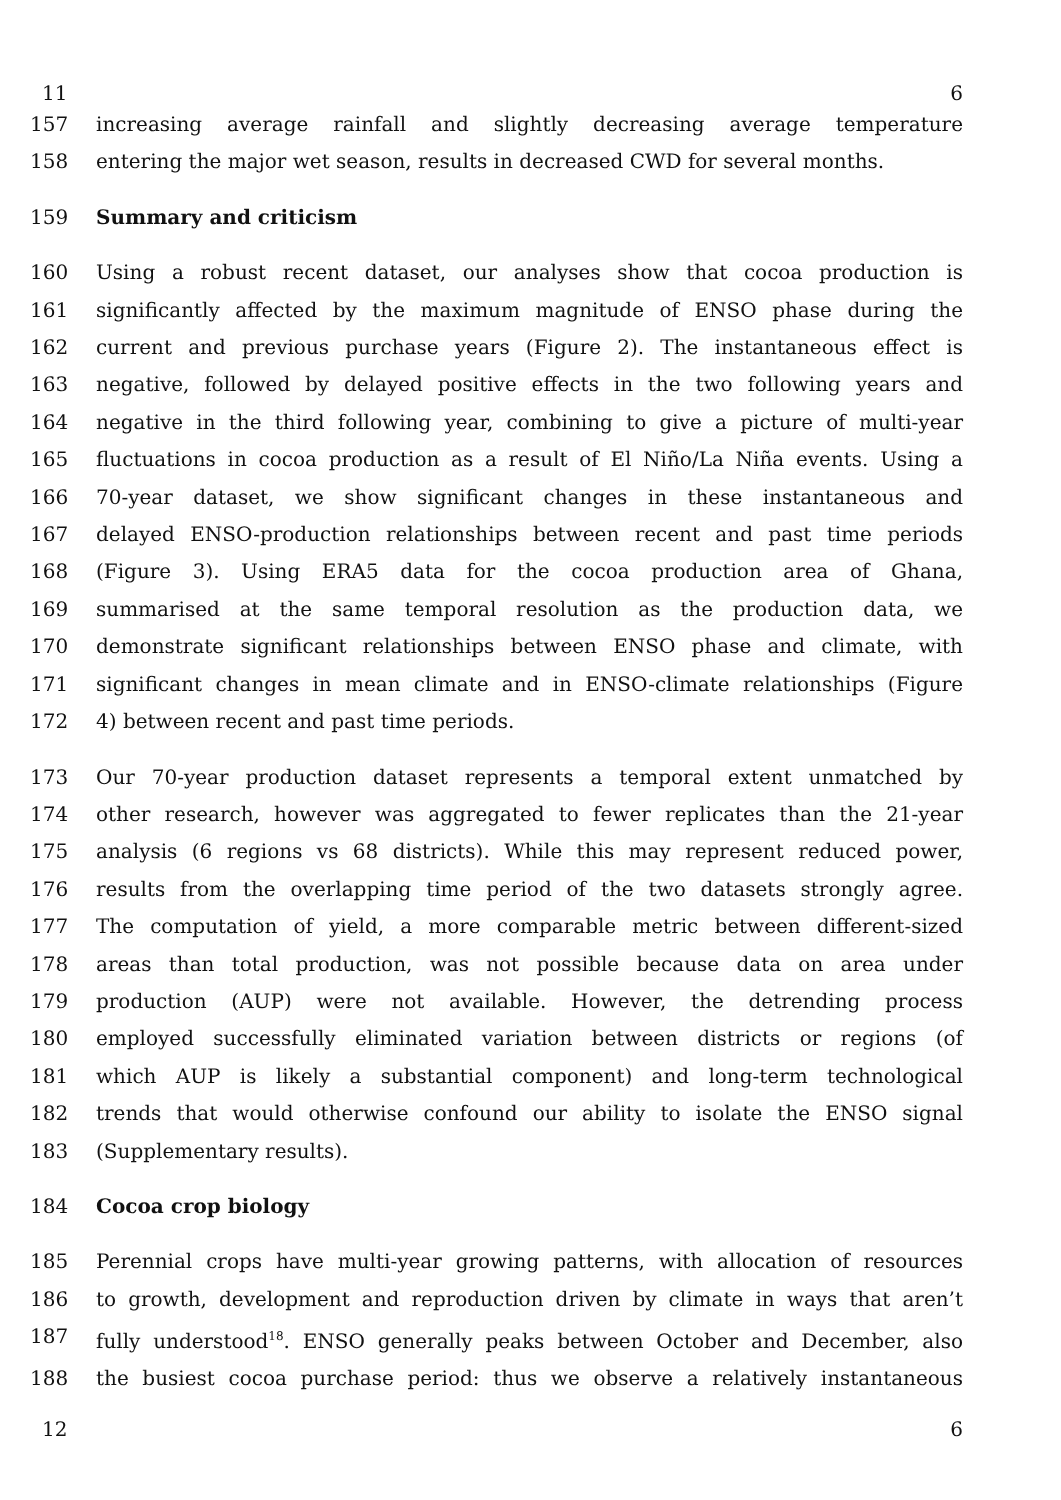11 6
157 increasing average rainfall and slightly decreasing average temperature
158 entering the major wet season, results in decreased CWD for several months.
159 Summary and criticism
160 Using a robust recent dataset, our analyses show that cocoa production is
161 significantly affected by the maximum magnitude of ENSO phase during the
162 current and previous purchase years (Figure 2). The instantaneous effect is
163 negative, followed by delayed positive effects in the two following years and
164 negative in the third following year, combining to give a picture of multi-year
165 fluctuations in cocoa production as a result of El Niño/La Niña events. Using a
166 70-year dataset, we show significant changes in these instantaneous and
167 delayed ENSO-production relationships between recent and past time periods
168 (Figure 3). Using ERA5 data for the cocoa production area of Ghana,
169 summarised at the same temporal resolution as the production data, we
170 demonstrate significant relationships between ENSO phase and climate, with
171 significant changes in mean climate and in ENSO-climate relationships (Figure
172 4) between recent and past time periods.
173 Our 70-year production dataset represents a temporal extent unmatched by
174 other research, however was aggregated to fewer replicates than the 21-year
175 analysis (6 regions vs 68 districts). While this may represent reduced power,
176 results from the overlapping time period of the two datasets strongly agree.
177 The computation of yield, a more comparable metric between different-sized
178 areas than total production, was not possible because data on area under
179 production (AUP) were not available. However, the detrending process
180 employed successfully eliminated variation between districts or regions (of
181 which AUP is likely a substantial component) and long-term technological
182 trends that would otherwise confound our ability to isolate the ENSO signal
183 (Supplementary results).
184 Cocoa crop biology
185 Perennial crops have multi-year growing patterns, with allocation of resources
186 to growth, development and reproduction driven by climate in ways that aren’t
187 fully understood<sup>18</sup>. ENSO generally peaks between October and December, also
188 the busiest cocoa purchase period: thus we observe a relatively instantaneous
12 6